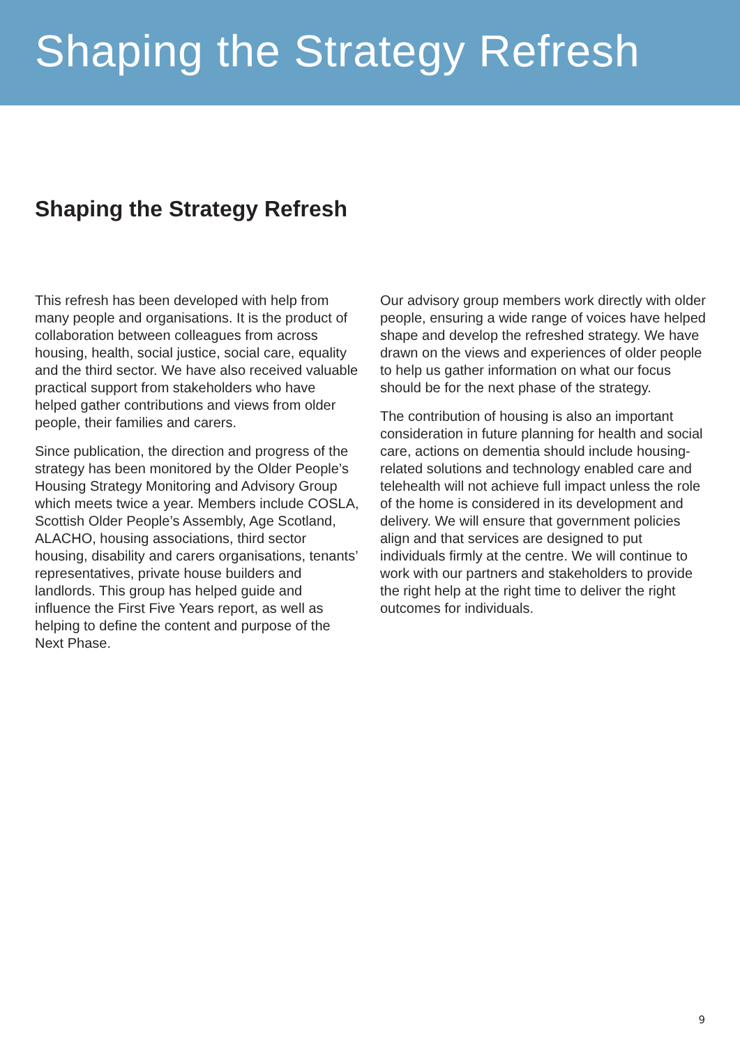Shaping the Strategy Refresh
Shaping the Strategy Refresh
This refresh has been developed with help from many people and organisations. It is the product of collaboration between colleagues from across housing, health, social justice, social care, equality and the third sector. We have also received valuable practical support from stakeholders who have helped gather contributions and views from older people, their families and carers.
Since publication, the direction and progress of the strategy has been monitored by the Older People’s Housing Strategy Monitoring and Advisory Group which meets twice a year. Members include COSLA, Scottish Older People’s Assembly, Age Scotland, ALACHO, housing associations, third sector housing, disability and carers organisations, tenants’ representatives, private house builders and landlords. This group has helped guide and influence the First Five Years report, as well as helping to define the content and purpose of the Next Phase.
Our advisory group members work directly with older people, ensuring a wide range of voices have helped shape and develop the refreshed strategy. We have drawn on the views and experiences of older people to help us gather information on what our focus should be for the next phase of the strategy.
The contribution of housing is also an important consideration in future planning for health and social care, actions on dementia should include housing-related solutions and technology enabled care and telehealth will not achieve full impact unless the role of the home is considered in its development and delivery. We will ensure that government policies align and that services are designed to put individuals firmly at the centre. We will continue to work with our partners and stakeholders to provide the right help at the right time to deliver the right outcomes for individuals.
9